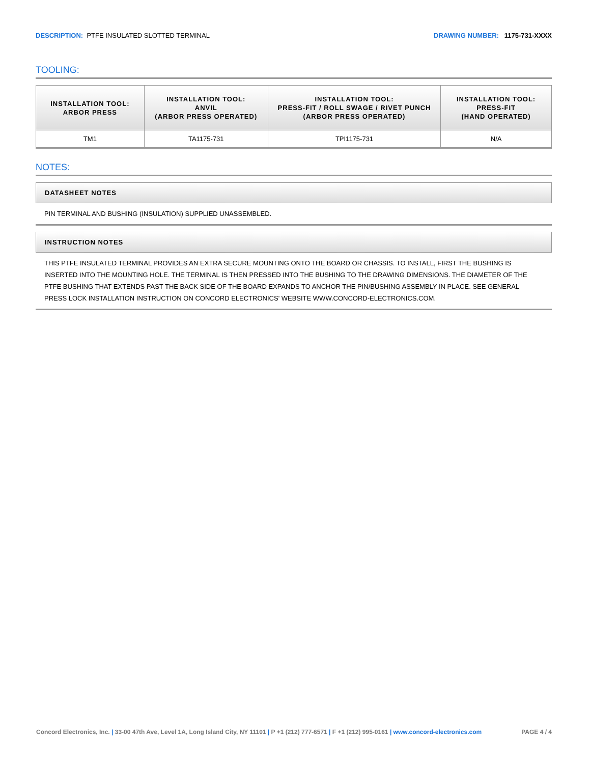DESCRIPTION: PTFE INSULATED SLOTTED TERMINAL
DRAWING NUMBER: 1175-731-XXXX
TOOLING:
| INSTALLATION TOOL: ARBOR PRESS | INSTALLATION TOOL: ANVIL (ARBOR PRESS OPERATED) | INSTALLATION TOOL: PRESS-FIT / ROLL SWAGE / RIVET PUNCH (ARBOR PRESS OPERATED) | INSTALLATION TOOL: PRESS-FIT (HAND OPERATED) |
| --- | --- | --- | --- |
| TM1 | TA1175-731 | TPI1175-731 | N/A |
NOTES:
DATASHEET NOTES
PIN TERMINAL AND BUSHING (INSULATION) SUPPLIED UNASSEMBLED.
INSTRUCTION NOTES
THIS PTFE INSULATED TERMINAL PROVIDES AN EXTRA SECURE MOUNTING ONTO THE BOARD OR CHASSIS. TO INSTALL, FIRST THE BUSHING IS INSERTED INTO THE MOUNTING HOLE. THE TERMINAL IS THEN PRESSED INTO THE BUSHING TO THE DRAWING DIMENSIONS. THE DIAMETER OF THE PTFE BUSHING THAT EXTENDS PAST THE BACK SIDE OF THE BOARD EXPANDS TO ANCHOR THE PIN/BUSHING ASSEMBLY IN PLACE. SEE GENERAL PRESS LOCK INSTALLATION INSTRUCTION ON CONCORD ELECTRONICS' WEBSITE WWW.CONCORD-ELECTRONICS.COM.
Concord Electronics, Inc. | 33-00 47th Ave, Level 1A, Long Island City, NY 11101 | P +1 (212) 777-6571 | F +1 (212) 995-0161 | www.concord-electronics.com
PAGE 4 / 4